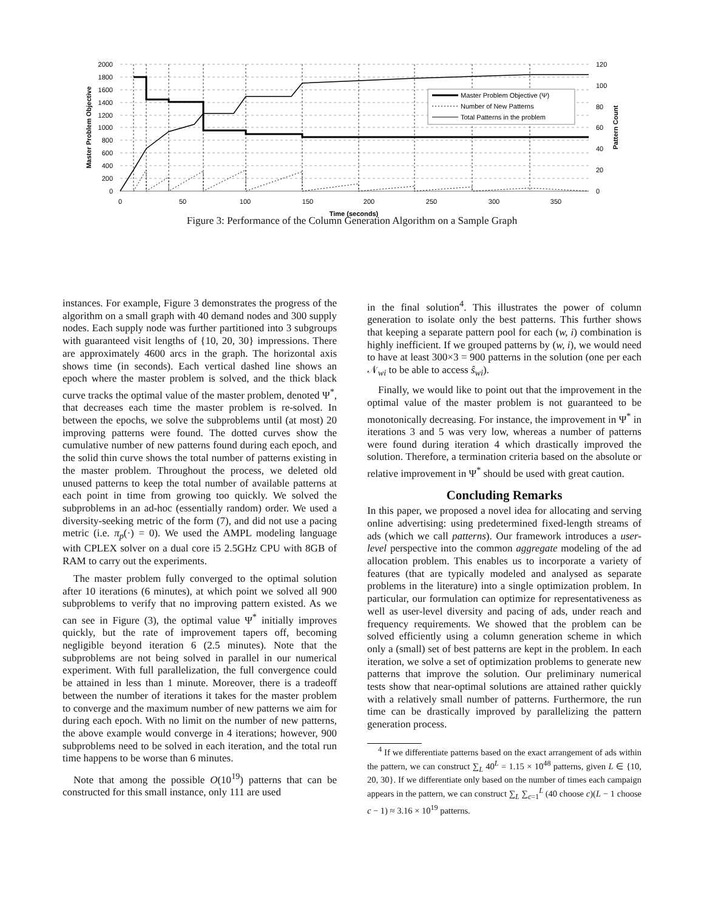Master Problem Objective (Ψ)
Number of New Patterns
Total Patterns in the problem
2000
1800
1600
1400
1200
1000
800
600
400
200
0
120
100
80
60
40
20
0
0
50
100
150
200
250
300
350
Time (seconds)
Master Problem Objective
Pattern Count
Figure 3: Performance of the Column Generation Algorithm on a Sample Graph
instances. For example, Figure 3 demonstrates the progress of the algorithm on a small graph with 40 demand nodes and 300 supply nodes. Each supply node was further partitioned into 3 subgroups with guaranteed visit lengths of {10, 20, 30} impressions. There are approximately 4600 arcs in the graph. The horizontal axis shows time (in seconds). Each vertical dashed line shows an epoch where the master problem is solved, and the thick black curve tracks the optimal value of the master problem, denoted Ψ<sup>*</sup>, that decreases each time the master problem is re-solved. In between the epochs, we solve the subproblems until (at most) 20 improving patterns were found. The dotted curves show the cumulative number of new patterns found during each epoch, and the solid thin curve shows the total number of patterns existing in the master problem. Throughout the process, we deleted old unused patterns to keep the total number of available patterns at each point in time from growing too quickly. We solved the subproblems in an ad-hoc (essentially random) order. We used a diversity-seeking metric of the form (7), and did not use a pacing metric (i.e. π<sub>p</sub>(·) = 0). We used the AMPL modeling language with CPLEX solver on a dual core i5 2.5GHz CPU with 8GB of RAM to carry out the experiments.
The master problem fully converged to the optimal solution after 10 iterations (6 minutes), at which point we solved all 900 subproblems to verify that no improving pattern existed. As we can see in Figure (3), the optimal value Ψ<sup>*</sup> initially improves quickly, but the rate of improvement tapers off, becoming negligible beyond iteration 6 (2.5 minutes). Note that the subproblems are not being solved in parallel in our numerical experiment. With full parallelization, the full convergence could be attained in less than 1 minute. Moreover, there is a tradeoff between the number of iterations it takes for the master problem to converge and the maximum number of new patterns we aim for during each epoch. With no limit on the number of new patterns, the above example would converge in 4 iterations; however, 900 subproblems need to be solved in each iteration, and the total run time happens to be worse than 6 minutes.
Note that among the possible O(10<sup>19</sup>) patterns that can be constructed for this small instance, only 111 are used
in the final solution<sup>4</sup>. This illustrates the power of column generation to isolate only the best patterns. This further shows that keeping a separate pattern pool for each (w, i) combination is highly inefficient. If we grouped patterns by (w, i), we would need to have at least 300×3 = 900 patterns in the solution (one per each 𝒩<sub>wi</sub> to be able to access ŝ<sub>wi</sub>).
Finally, we would like to point out that the improvement in the optimal value of the master problem is not guaranteed to be monotonically decreasing. For instance, the improvement in Ψ<sup>*</sup> in iterations 3 and 5 was very low, whereas a number of patterns were found during iteration 4 which drastically improved the solution. Therefore, a termination criteria based on the absolute or relative improvement in Ψ<sup>*</sup> should be used with great caution.
Concluding Remarks
In this paper, we proposed a novel idea for allocating and serving online advertising: using predetermined fixed-length streams of ads (which we call patterns). Our framework introduces a user-level perspective into the common aggregate modeling of the ad allocation problem. This enables us to incorporate a variety of features (that are typically modeled and analysed as separate problems in the literature) into a single optimization problem. In particular, our formulation can optimize for representativeness as well as user-level diversity and pacing of ads, under reach and frequency requirements. We showed that the problem can be solved efficiently using a column generation scheme in which only a (small) set of best patterns are kept in the problem. In each iteration, we solve a set of optimization problems to generate new patterns that improve the solution. Our preliminary numerical tests show that near-optimal solutions are attained rather quickly with a relatively small number of patterns. Furthermore, the run time can be drastically improved by parallelizing the pattern generation process.
<sup>4</sup> If we differentiate patterns based on the exact arrangement of ads within the pattern, we can construct ∑<sub>L</sub> 40<sup>L</sup> = 1.15 × 10<sup>48</sup> patterns, given L ∈ {10, 20, 30}. If we differentiate only based on the number of times each campaign appears in the pattern, we can construct ∑<sub>L</sub> ∑<sub>c=1</sub><sup>L</sup> (40 choose c)(L − 1 choose c − 1) ≈ 3.16 × 10<sup>19</sup> patterns.